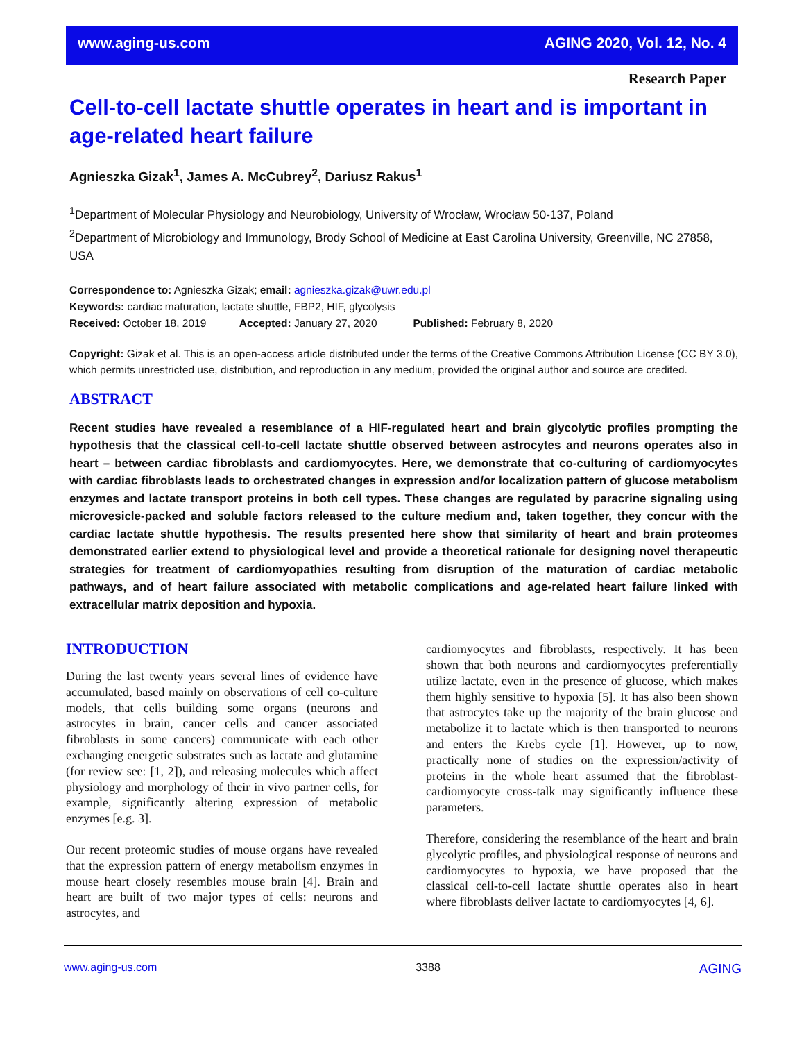www.aging-us.com AGING 2020, Vol. 12, No. 4
Research Paper
Cell-to-cell lactate shuttle operates in heart and is important in age-related heart failure
Agnieszka Gizak<sup>1</sup>, James A. McCubrey<sup>2</sup>, Dariusz Rakus<sup>1</sup>
<sup>1</sup> Department of Molecular Physiology and Neurobiology, University of Wrocław, Wrocław 50-137, Poland
<sup>2</sup> Department of Microbiology and Immunology, Brody School of Medicine at East Carolina University, Greenville, NC 27858, USA
Correspondence to: Agnieszka Gizak; email: agnieszka.gizak@uwr.edu.pl
Keywords: cardiac maturation, lactate shuttle, FBP2, HIF, glycolysis
Received: October 18, 2019 Accepted: January 27, 2020 Published: February 8, 2020
Copyright: Gizak et al. This is an open-access article distributed under the terms of the Creative Commons Attribution License (CC BY 3.0), which permits unrestricted use, distribution, and reproduction in any medium, provided the original author and source are credited.
ABSTRACT
Recent studies have revealed a resemblance of a HIF-regulated heart and brain glycolytic profiles prompting the hypothesis that the classical cell-to-cell lactate shuttle observed between astrocytes and neurons operates also in heart – between cardiac fibroblasts and cardiomyocytes. Here, we demonstrate that co-culturing of cardiomyocytes with cardiac fibroblasts leads to orchestrated changes in expression and/or localization pattern of glucose metabolism enzymes and lactate transport proteins in both cell types. These changes are regulated by paracrine signaling using microvesicle-packed and soluble factors released to the culture medium and, taken together, they concur with the cardiac lactate shuttle hypothesis. The results presented here show that similarity of heart and brain proteomes demonstrated earlier extend to physiological level and provide a theoretical rationale for designing novel therapeutic strategies for treatment of cardiomyopathies resulting from disruption of the maturation of cardiac metabolic pathways, and of heart failure associated with metabolic complications and age-related heart failure linked with extracellular matrix deposition and hypoxia.
INTRODUCTION
During the last twenty years several lines of evidence have accumulated, based mainly on observations of cell co-culture models, that cells building some organs (neurons and astrocytes in brain, cancer cells and cancer associated fibroblasts in some cancers) communicate with each other exchanging energetic substrates such as lactate and glutamine (for review see: [1, 2]), and releasing molecules which affect physiology and morphology of their in vivo partner cells, for example, significantly altering expression of metabolic enzymes [e.g. 3].
Our recent proteomic studies of mouse organs have revealed that the expression pattern of energy metabolism enzymes in mouse heart closely resembles mouse brain [4]. Brain and heart are built of two major types of cells: neurons and astrocytes, and
cardiomyocytes and fibroblasts, respectively. It has been shown that both neurons and cardiomyocytes preferentially utilize lactate, even in the presence of glucose, which makes them highly sensitive to hypoxia [5]. It has also been shown that astrocytes take up the majority of the brain glucose and metabolize it to lactate which is then transported to neurons and enters the Krebs cycle [1]. However, up to now, practically none of studies on the expression/activity of proteins in the whole heart assumed that the fibroblast-cardiomyocyte cross-talk may significantly influence these parameters.
Therefore, considering the resemblance of the heart and brain glycolytic profiles, and physiological response of neurons and cardiomyocytes to hypoxia, we have proposed that the classical cell-to-cell lactate shuttle operates also in heart where fibroblasts deliver lactate to cardiomyocytes [4, 6].
www.aging-us.com 3388 AGING